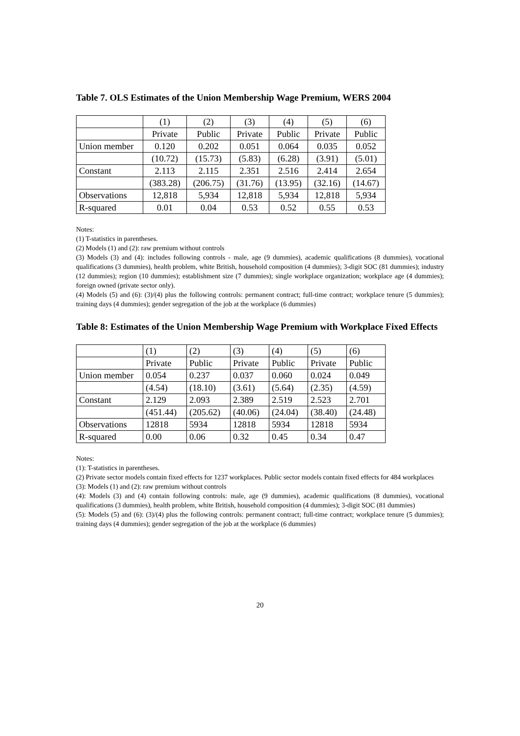Table 7. OLS Estimates of the Union Membership Wage Premium, WERS 2004
| | (1) | (2) | (3) | (4) | (5) | (6) |
| | Private | Public | Private | Public | Private | Public |
| Union member | 0.120 | 0.202 | 0.051 | 0.064 | 0.035 | 0.052 |
| | (10.72) | (15.73) | (5.83) | (6.28) | (3.91) | (5.01) |
| Constant | 2.113 | 2.115 | 2.351 | 2.516 | 2.414 | 2.654 |
| | (383.28) | (206.75) | (31.76) | (13.95) | (32.16) | (14.67) |
| Observations | 12,818 | 5,934 | 12,818 | 5,934 | 12,818 | 5,934 |
| R-squared | 0.01 | 0.04 | 0.53 | 0.52 | 0.55 | 0.53 |
Notes:
(1) T-statistics in parentheses.
(2) Models (1) and (2): raw premium without controls
(3) Models (3) and (4): includes following controls - male, age (9 dummies), academic qualifications (8 dummies), vocational qualifications (3 dummies), health problem, white British, household composition (4 dummies); 3-digit SOC (81 dummies); industry (12 dummies); region (10 dummies); establishment size (7 dummies); single workplace organization; workplace age (4 dummies); foreign owned (private sector only).
(4) Models (5) and (6): (3)/(4) plus the following controls: permanent contract; full-time contract; workplace tenure (5 dummies); training days (4 dummies); gender segregation of the job at the workplace (6 dummies)
Table 8: Estimates of the Union Membership Wage Premium with Workplace Fixed Effects
| | (1) | (2) | (3) | (4) | (5) | (6) |
| | Private | Public | Private | Public | Private | Public |
| Union member | 0.054 | 0.237 | 0.037 | 0.060 | 0.024 | 0.049 |
| | (4.54) | (18.10) | (3.61) | (5.64) | (2.35) | (4.59) |
| Constant | 2.129 | 2.093 | 2.389 | 2.519 | 2.523 | 2.701 |
| | (451.44) | (205.62) | (40.06) | (24.04) | (38.40) | (24.48) |
| Observations | 12818 | 5934 | 12818 | 5934 | 12818 | 5934 |
| R-squared | 0.00 | 0.06 | 0.32 | 0.45 | 0.34 | 0.47 |
Notes:
(1): T-statistics in parentheses.
(2) Private sector models contain fixed effects for 1237 workplaces. Public sector models contain fixed effects for 484 workplaces
(3): Models (1) and (2): raw premium without controls
(4): Models (3) and (4) contain following controls: male, age (9 dummies), academic qualifications (8 dummies), vocational qualifications (3 dummies), health problem, white British, household composition (4 dummies); 3-digit SOC (81 dummies)
(5): Models (5) and (6): (3)/(4) plus the following controls: permanent contract; full-time contract; workplace tenure (5 dummies); training days (4 dummies); gender segregation of the job at the workplace (6 dummies)
20